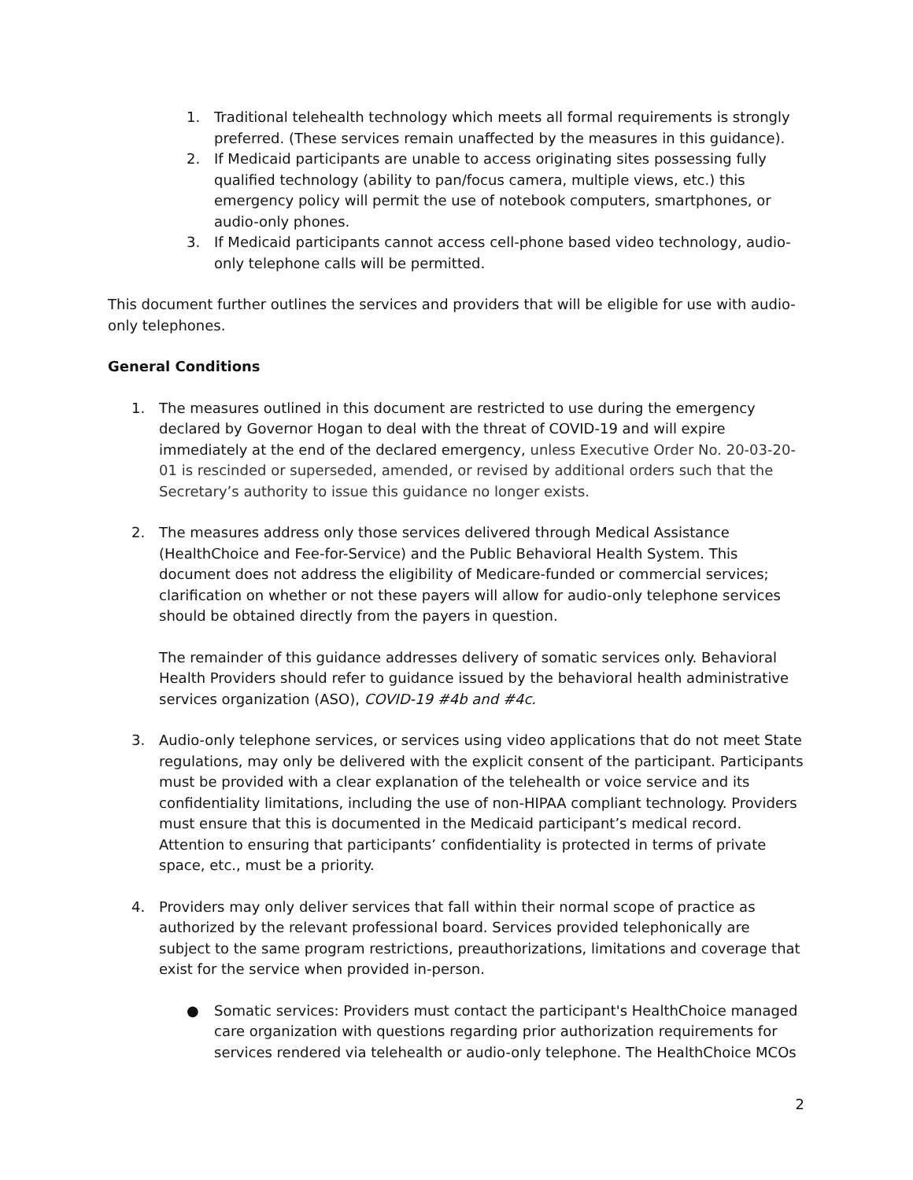1. Traditional telehealth technology which meets all formal requirements is strongly preferred. (These services remain unaffected by the measures in this guidance).
2. If Medicaid participants are unable to access originating sites possessing fully qualified technology (ability to pan/focus camera, multiple views, etc.) this emergency policy will permit the use of notebook computers, smartphones, or audio-only phones.
3. If Medicaid participants cannot access cell-phone based video technology, audio-only telephone calls will be permitted.
This document further outlines the services and providers that will be eligible for use with audio-only telephones.
General Conditions
1. The measures outlined in this document are restricted to use during the emergency declared by Governor Hogan to deal with the threat of COVID-19 and will expire immediately at the end of the declared emergency, unless Executive Order No. 20-03-20-01 is rescinded or superseded, amended, or revised by additional orders such that the Secretary’s authority to issue this guidance no longer exists.
2. The measures address only those services delivered through Medical Assistance (HealthChoice and Fee-for-Service) and the Public Behavioral Health System. This document does not address the eligibility of Medicare-funded or commercial services; clarification on whether or not these payers will allow for audio-only telephone services should be obtained directly from the payers in question.
The remainder of this guidance addresses delivery of somatic services only. Behavioral Health Providers should refer to guidance issued by the behavioral health administrative services organization (ASO), COVID-19 #4b and #4c.
3. Audio-only telephone services, or services using video applications that do not meet State regulations, may only be delivered with the explicit consent of the participant. Participants must be provided with a clear explanation of the telehealth or voice service and its confidentiality limitations, including the use of non-HIPAA compliant technology. Providers must ensure that this is documented in the Medicaid participant’s medical record. Attention to ensuring that participants’ confidentiality is protected in terms of private space, etc., must be a priority.
4. Providers may only deliver services that fall within their normal scope of practice as authorized by the relevant professional board. Services provided telephonically are subject to the same program restrictions, preauthorizations, limitations and coverage that exist for the service when provided in-person.
● Somatic services: Providers must contact the participant's HealthChoice managed care organization with questions regarding prior authorization requirements for services rendered via telehealth or audio-only telephone. The HealthChoice MCOs
2